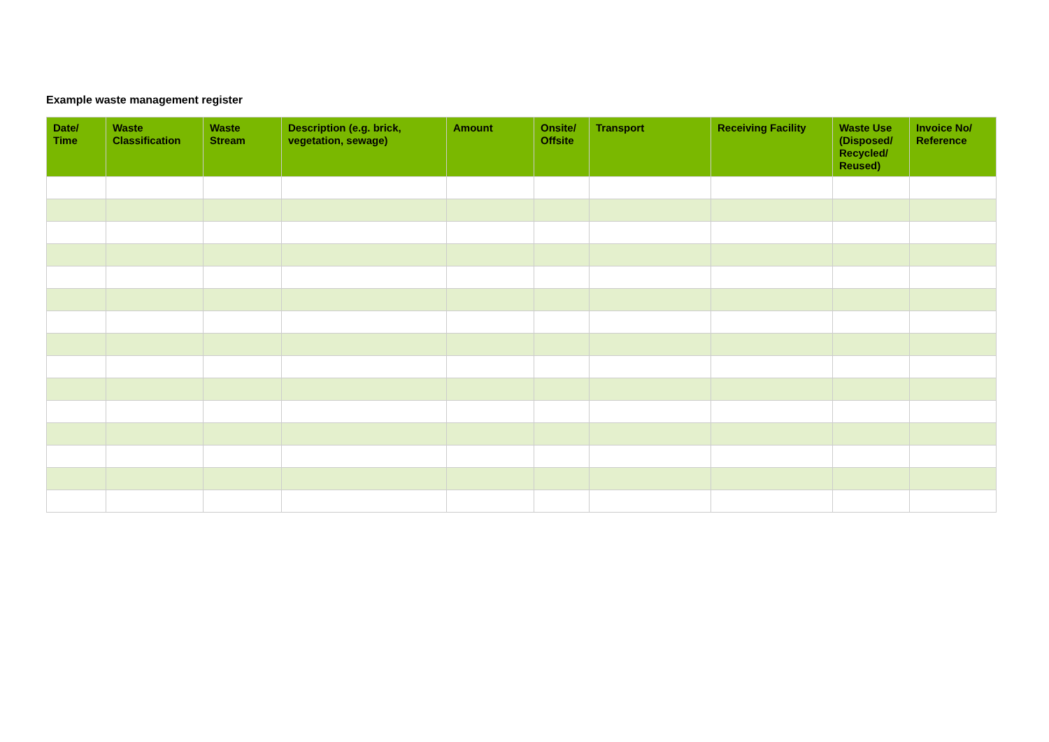Example waste management register
| Date/ Time | Waste Classification | Waste Stream | Description (e.g. brick, vegetation, sewage) | Amount | Onsite/ Offsite | Transport | Receiving Facility | Waste Use (Disposed/ Recycled/ Reused) | Invoice No/ Reference |
| --- | --- | --- | --- | --- | --- | --- | --- | --- | --- |